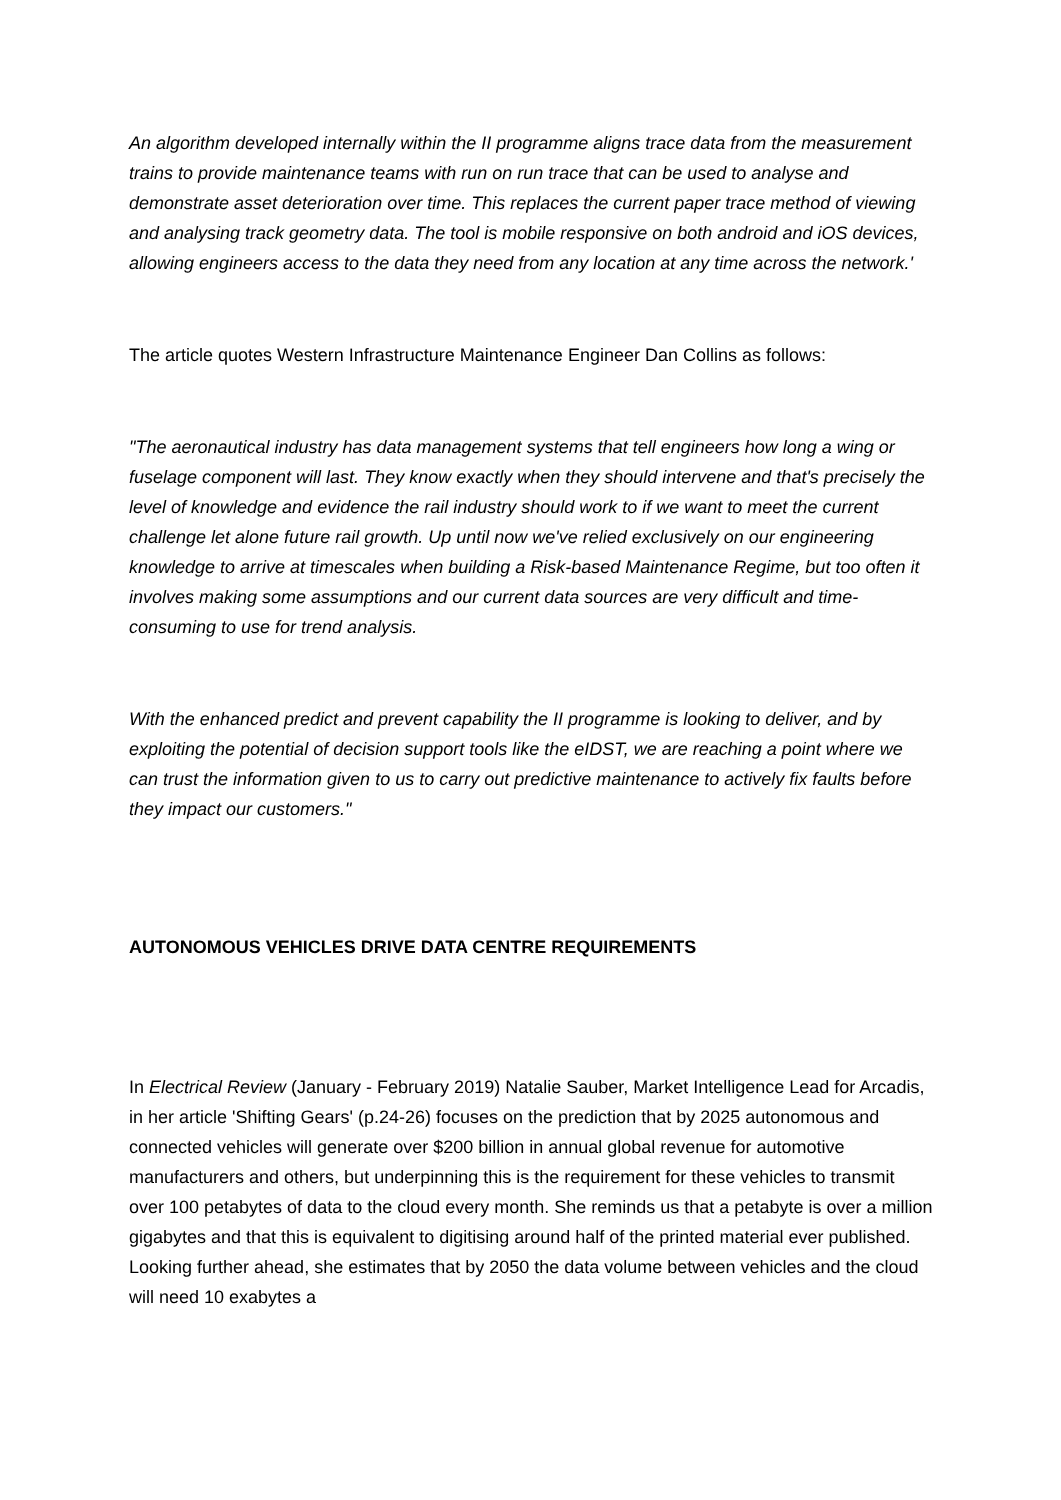An algorithm developed internally within the II programme aligns trace data from the measurement trains to provide maintenance teams with run on run trace that can be used to analyse and demonstrate asset deterioration over time. This replaces the current paper trace method of viewing and analysing track geometry data. The tool is mobile responsive on both android and iOS devices, allowing engineers access to the data they need from any location at any time across the network.'
The article quotes Western Infrastructure Maintenance Engineer Dan Collins as follows:
"The aeronautical industry has data management systems that tell engineers how long a wing or fuselage component will last. They know exactly when they should intervene and that's precisely the level of knowledge and evidence the rail industry should work to if we want to meet the current challenge let alone future rail growth. Up until now we've relied exclusively on our engineering knowledge to arrive at timescales when building a Risk-based Maintenance Regime, but too often it involves making some assumptions and our current data sources are very difficult and time-consuming to use for trend analysis.
With the enhanced predict and prevent capability the II programme is looking to deliver, and by exploiting the potential of decision support tools like the eIDST, we are reaching a point where we can trust the information given to us to carry out predictive maintenance to actively fix faults before they impact our customers."
AUTONOMOUS VEHICLES DRIVE DATA CENTRE REQUIREMENTS
In Electrical Review (January - February 2019) Natalie Sauber, Market Intelligence Lead for Arcadis, in her article 'Shifting Gears' (p.24-26) focuses on the prediction that by 2025 autonomous and connected vehicles will generate over $200 billion in annual global revenue for automotive manufacturers and others, but underpinning this is the requirement for these vehicles to transmit over 100 petabytes of data to the cloud every month. She reminds us that a petabyte is over a million gigabytes and that this is equivalent to digitising around half of the printed material ever published. Looking further ahead, she estimates that by 2050 the data volume between vehicles and the cloud will need 10 exabytes a